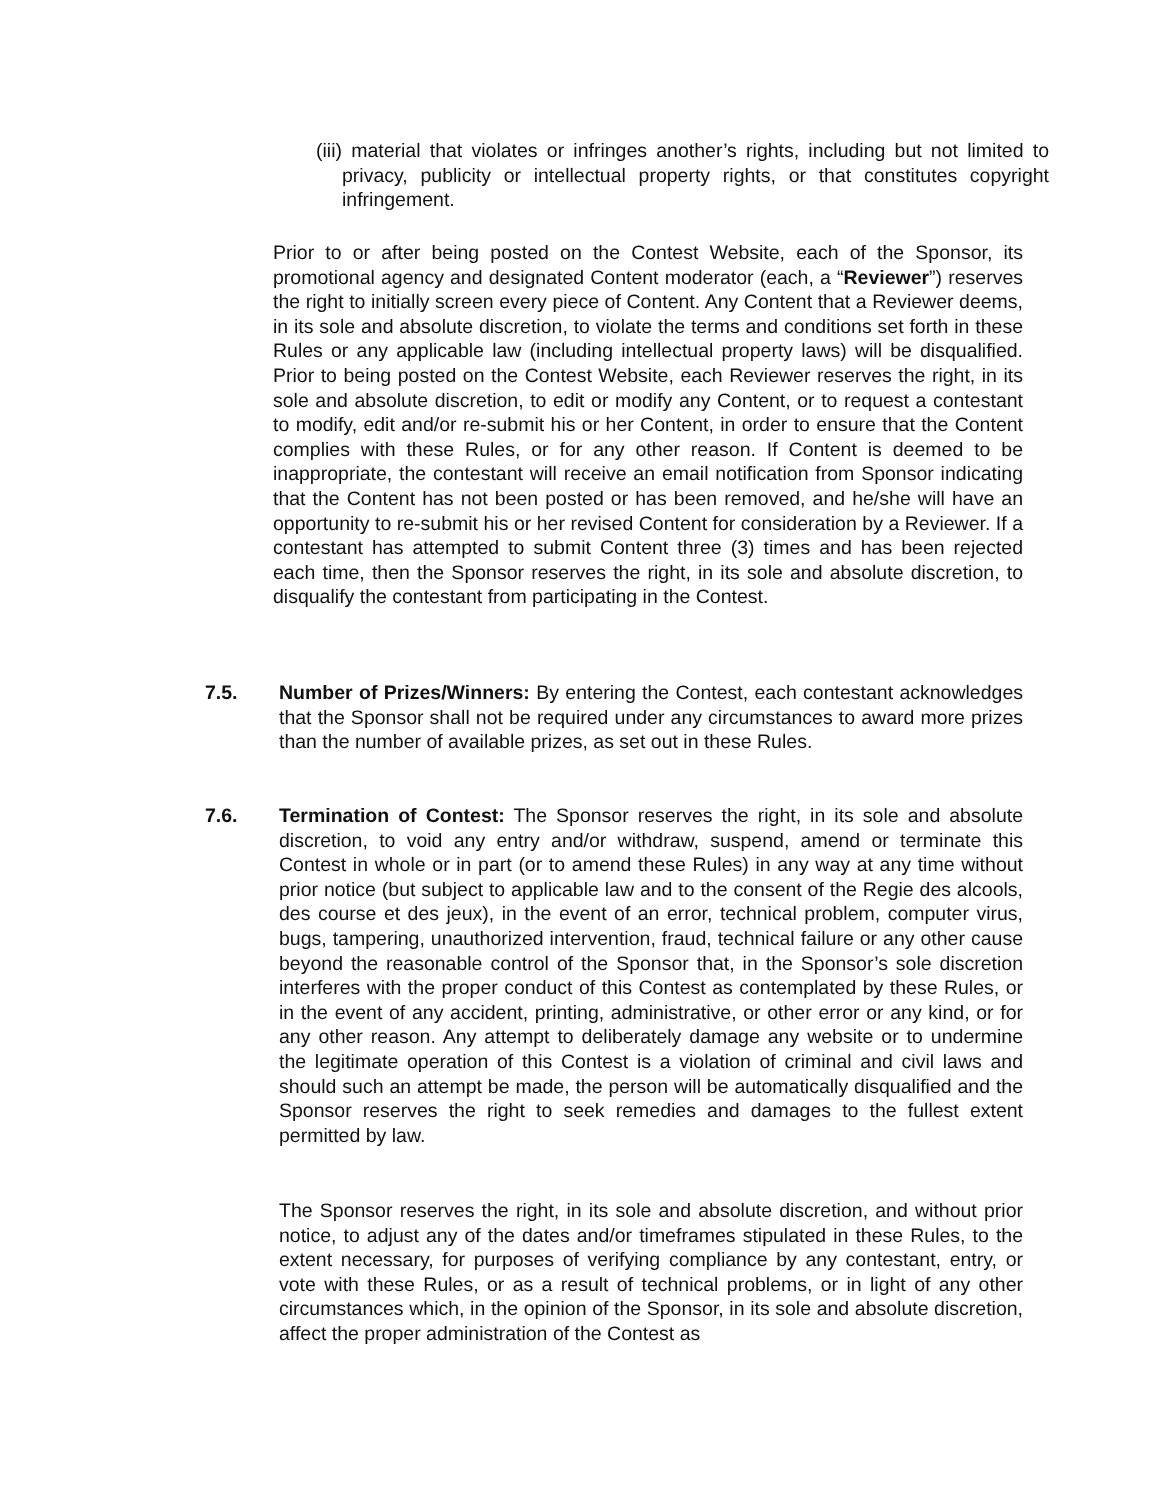(iii) material that violates or infringes another’s rights, including but not limited to privacy, publicity or intellectual property rights, or that constitutes copyright infringement.
Prior to or after being posted on the Contest Website, each of the Sponsor, its promotional agency and designated Content moderator (each, a “Reviewer”) reserves the right to initially screen every piece of Content. Any Content that a Reviewer deems, in its sole and absolute discretion, to violate the terms and conditions set forth in these Rules or any applicable law (including intellectual property laws) will be disqualified. Prior to being posted on the Contest Website, each Reviewer reserves the right, in its sole and absolute discretion, to edit or modify any Content, or to request a contestant to modify, edit and/or re-submit his or her Content, in order to ensure that the Content complies with these Rules, or for any other reason. If Content is deemed to be inappropriate, the contestant will receive an email notification from Sponsor indicating that the Content has not been posted or has been removed, and he/she will have an opportunity to re-submit his or her revised Content for consideration by a Reviewer. If a contestant has attempted to submit Content three (3) times and has been rejected each time, then the Sponsor reserves the right, in its sole and absolute discretion, to disqualify the contestant from participating in the Contest.
7.5. Number of Prizes/Winners: By entering the Contest, each contestant acknowledges that the Sponsor shall not be required under any circumstances to award more prizes than the number of available prizes, as set out in these Rules.
7.6. Termination of Contest: The Sponsor reserves the right, in its sole and absolute discretion, to void any entry and/or withdraw, suspend, amend or terminate this Contest in whole or in part (or to amend these Rules) in any way at any time without prior notice (but subject to applicable law and to the consent of the Regie des alcools, des course et des jeux), in the event of an error, technical problem, computer virus, bugs, tampering, unauthorized intervention, fraud, technical failure or any other cause beyond the reasonable control of the Sponsor that, in the Sponsor’s sole discretion interferes with the proper conduct of this Contest as contemplated by these Rules, or in the event of any accident, printing, administrative, or other error or any kind, or for any other reason. Any attempt to deliberately damage any website or to undermine the legitimate operation of this Contest is a violation of criminal and civil laws and should such an attempt be made, the person will be automatically disqualified and the Sponsor reserves the right to seek remedies and damages to the fullest extent permitted by law.
The Sponsor reserves the right, in its sole and absolute discretion, and without prior notice, to adjust any of the dates and/or timeframes stipulated in these Rules, to the extent necessary, for purposes of verifying compliance by any contestant, entry, or vote with these Rules, or as a result of technical problems, or in light of any other circumstances which, in the opinion of the Sponsor, in its sole and absolute discretion, affect the proper administration of the Contest as